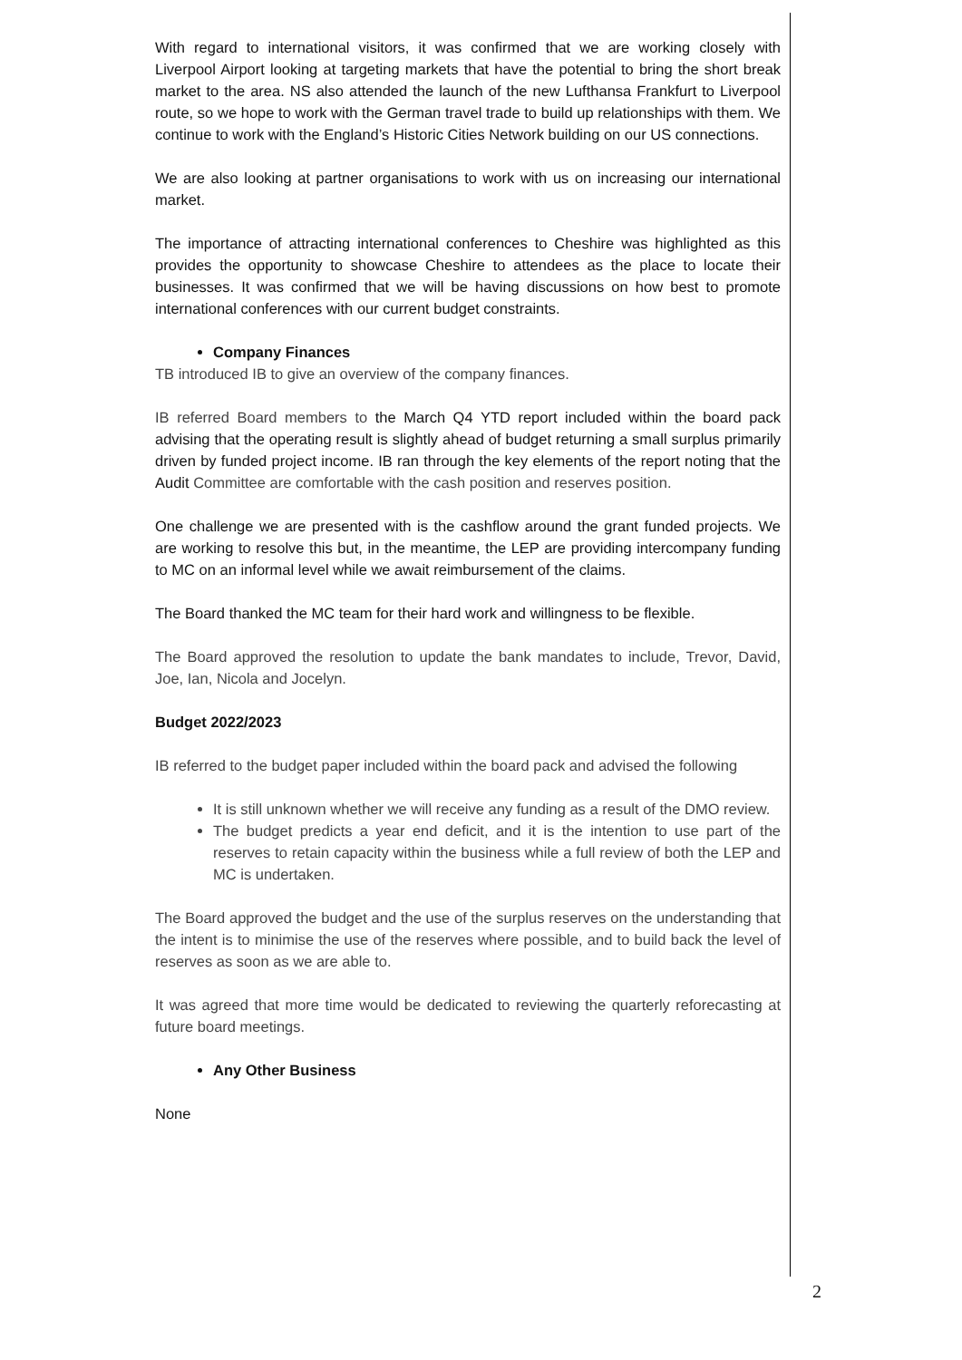With regard to international visitors, it was confirmed that we are working closely with Liverpool Airport looking at targeting markets that have the potential to bring the short break market to the area. NS also attended the launch of the new Lufthansa Frankfurt to Liverpool route, so we hope to work with the German travel trade to build up relationships with them. We continue to work with the England’s Historic Cities Network building on our US connections.
We are also looking at partner organisations to work with us on increasing our international market.
The importance of attracting international conferences to Cheshire was highlighted as this provides the opportunity to showcase Cheshire to attendees as the place to locate their businesses. It was confirmed that we will be having discussions on how best to promote international conferences with our current budget constraints.
Company Finances
TB introduced IB to give an overview of the company finances.
IB referred Board members to the March Q4 YTD report included within the board pack advising that the operating result is slightly ahead of budget returning a small surplus primarily driven by funded project income. IB ran through the key elements of the report noting that the Audit Committee are comfortable with the cash position and reserves position.
One challenge we are presented with is the cashflow around the grant funded projects. We are working to resolve this but, in the meantime, the LEP are providing intercompany funding to MC on an informal level while we await reimbursement of the claims.
The Board thanked the MC team for their hard work and willingness to be flexible.
The Board approved the resolution to update the bank mandates to include, Trevor, David, Joe, Ian, Nicola and Jocelyn.
Budget 2022/2023
IB referred to the budget paper included within the board pack and advised the following
It is still unknown whether we will receive any funding as a result of the DMO review.
The budget predicts a year end deficit, and it is the intention to use part of the reserves to retain capacity within the business while a full review of both the LEP and MC is undertaken.
The Board approved the budget and the use of the surplus reserves on the understanding that the intent is to minimise the use of the reserves where possible, and to build back the level of reserves as soon as we are able to.
It was agreed that more time would be dedicated to reviewing the quarterly reforecasting at future board meetings.
Any Other Business
None
2